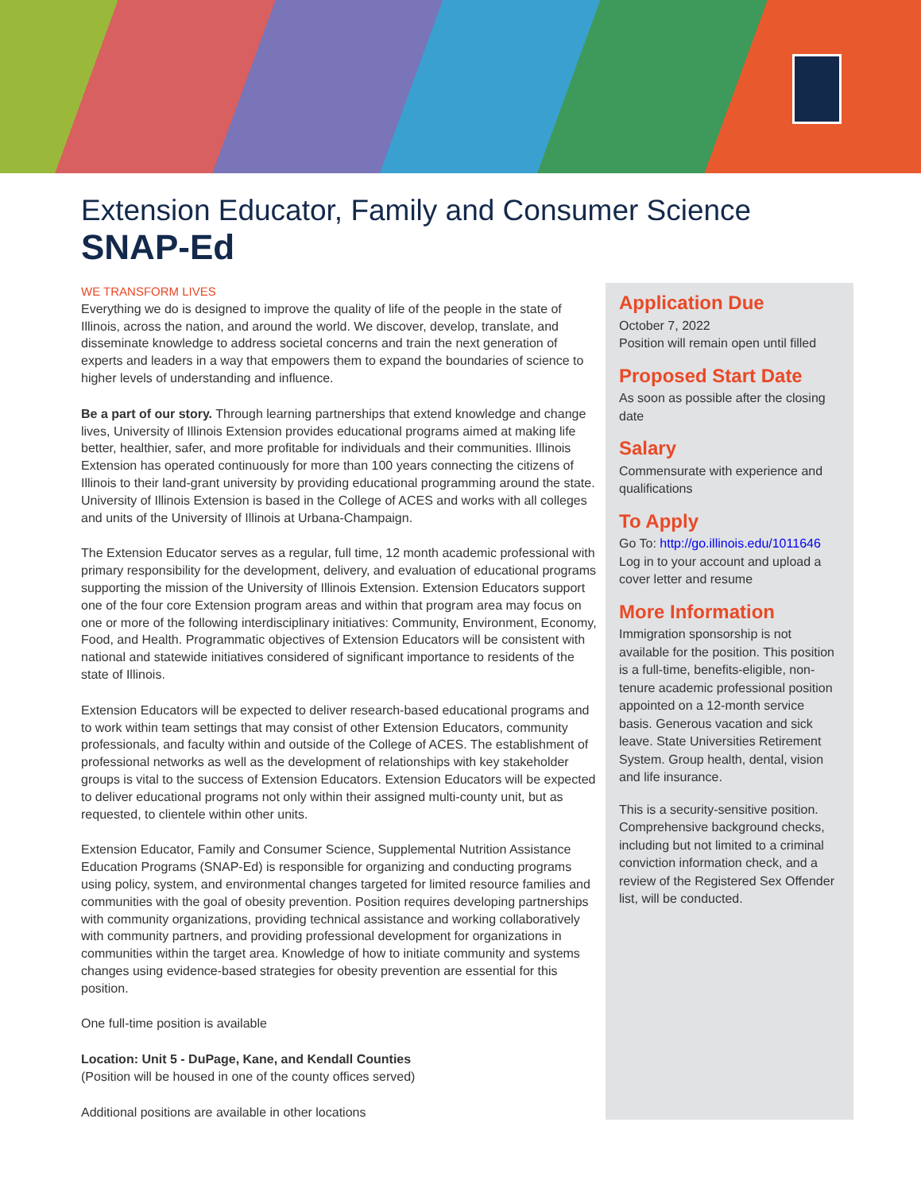Extension Educator, Family and Consumer Science
SNAP-Ed
WE TRANSFORM LIVES
Everything we do is designed to improve the quality of life of the people in the state of Illinois, across the nation, and around the world. We discover, develop, translate, and disseminate knowledge to address societal concerns and train the next generation of experts and leaders in a way that empowers them to expand the boundaries of science to higher levels of understanding and influence.
Be a part of our story. Through learning partnerships that extend knowledge and change lives, University of Illinois Extension provides educational programs aimed at making life better, healthier, safer, and more profitable for individuals and their communities. Illinois Extension has operated continuously for more than 100 years connecting the citizens of Illinois to their land-grant university by providing educational programming around the state. University of Illinois Extension is based in the College of ACES and works with all colleges and units of the University of Illinois at Urbana-Champaign.
The Extension Educator serves as a regular, full time, 12 month academic professional with primary responsibility for the development, delivery, and evaluation of educational programs supporting the mission of the University of Illinois Extension. Extension Educators support one of the four core Extension program areas and within that program area may focus on one or more of the following interdisciplinary initiatives: Community, Environment, Economy, Food, and Health. Programmatic objectives of Extension Educators will be consistent with national and statewide initiatives considered of significant importance to residents of the state of Illinois.
Extension Educators will be expected to deliver research-based educational programs and to work within team settings that may consist of other Extension Educators, community professionals, and faculty within and outside of the College of ACES. The establishment of professional networks as well as the development of relationships with key stakeholder groups is vital to the success of Extension Educators. Extension Educators will be expected to deliver educational programs not only within their assigned multi-county unit, but as requested, to clientele within other units.
Extension Educator, Family and Consumer Science, Supplemental Nutrition Assistance Education Programs (SNAP-Ed) is responsible for organizing and conducting programs using policy, system, and environmental changes targeted for limited resource families and communities with the goal of obesity prevention. Position requires developing partnerships with community organizations, providing technical assistance and working collaboratively with community partners, and providing professional development for organizations in communities within the target area. Knowledge of how to initiate community and systems changes using evidence-based strategies for obesity prevention are essential for this position.
One full-time position is available
Location: Unit 5 - DuPage, Kane, and Kendall Counties
(Position will be housed in one of the county offices served)
Additional positions are available in other locations
Application Due
October 7, 2022
Position will remain open until filled
Proposed Start Date
As soon as possible after the closing date
Salary
Commensurate with experience and qualifications
To Apply
Go To: http://go.illinois.edu/1011646
Log in to your account and upload a cover letter and resume
More Information
Immigration sponsorship is not available for the position. This position is a full-time, benefits-eligible, non-tenure academic professional position appointed on a 12-month service basis. Generous vacation and sick leave. State Universities Retirement System. Group health, dental, vision and life insurance.
This is a security-sensitive position. Comprehensive background checks, including but not limited to a criminal conviction information check, and a review of the Registered Sex Offender list, will be conducted.